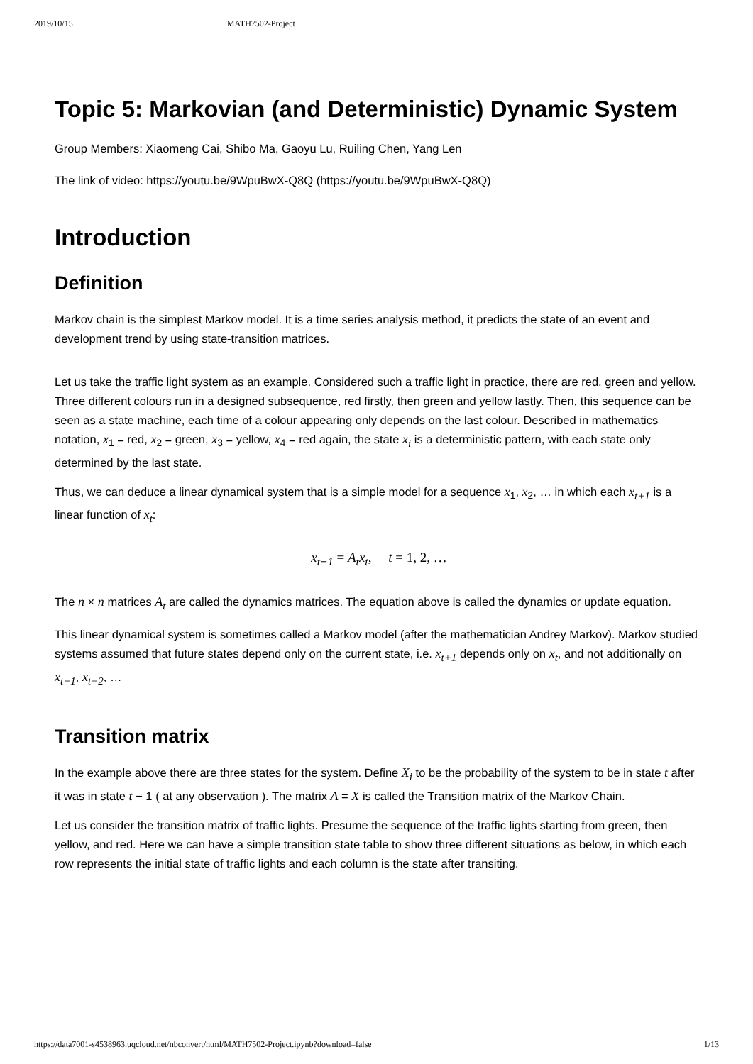2019/10/15 MATH7502-Project
Topic 5: Markovian (and Deterministic) Dynamic System
Group Members: Xiaomeng Cai, Shibo Ma, Gaoyu Lu, Ruiling Chen, Yang Len
The link of video: https://youtu.be/9WpuBwX-Q8Q (https://youtu.be/9WpuBwX-Q8Q)
Introduction
Definition
Markov chain is the simplest Markov model. It is a time series analysis method, it predicts the state of an event and development trend by using state-transition matrices.
Let us take the traffic light system as an example. Considered such a traffic light in practice, there are red, green and yellow. Three different colours run in a designed subsequence, red firstly, then green and yellow lastly. Then, this sequence can be seen as a state machine, each time of a colour appearing only depends on the last colour. Described in mathematics notation, x<sub>1</sub> = red, x<sub>2</sub> = green, x<sub>3</sub> = yellow, x<sub>4</sub> = red again, the state x<sub>i</sub> is a deterministic pattern, with each state only determined by the last state.
Thus, we can deduce a linear dynamical system that is a simple model for a sequence x<sub>1</sub>, x<sub>2</sub>, … in which each x<sub>t+1</sub> is a linear function of x<sub>t</sub>:
x<sub>t+1</sub> = A<sub>t</sub>x<sub>t</sub>, t = 1, 2, …
The n × n matrices A<sub>t</sub> are called the dynamics matrices. The equation above is called the dynamics or update equation.
This linear dynamical system is sometimes called a Markov model (after the mathematician Andrey Markov). Markov studied systems assumed that future states depend only on the current state, i.e. x<sub>t+1</sub> depends only on x<sub>t</sub>, and not additionally on x<sub>t−1</sub>, x<sub>t−2</sub>, …
Transition matrix
In the example above there are three states for the system. Define X<sub>i</sub> to be the probability of the system to be in state t after it was in state t − 1 ( at any observation ). The matrix A = X is called the Transition matrix of the Markov Chain.
Let us consider the transition matrix of traffic lights. Presume the sequence of the traffic lights starting from green, then yellow, and red. Here we can have a simple transition state table to show three different situations as below, in which each row represents the initial state of traffic lights and each column is the state after transiting.
https://data7001-s4538963.uqcloud.net/nbconvert/html/MATH7502-Project.ipynb?download=false 1/13